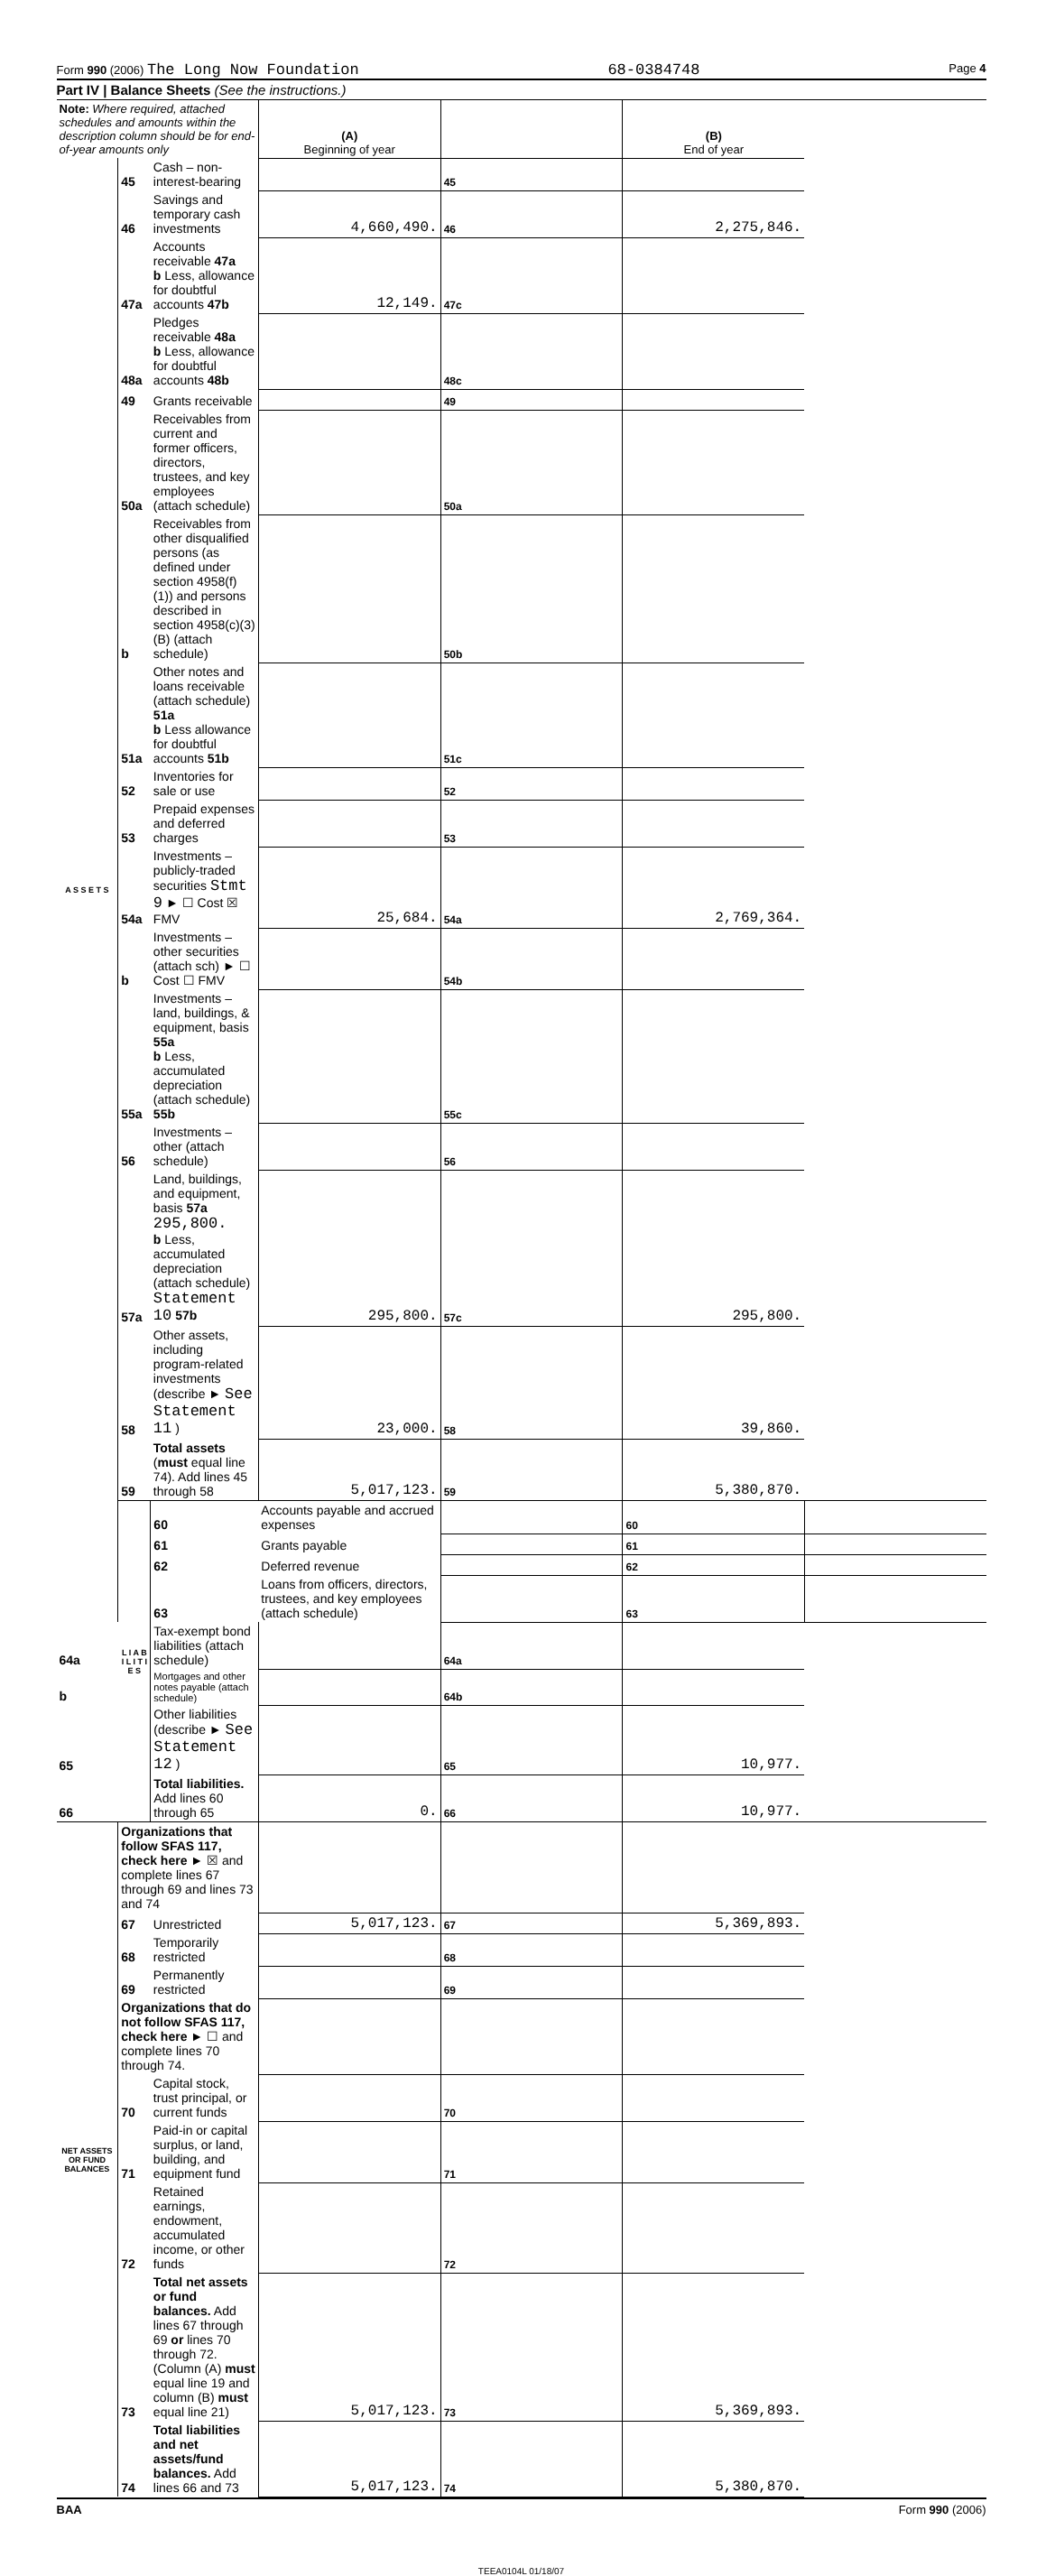Form 990 (2006) The Long Now Foundation 68-0384748 Page 4
Part IV | Balance Sheets (See the instructions.)
| Note: Where required, attached schedules and amounts within the description column should be for end-of-year amounts only | | | (A) Beginning of year | | (B) End of year | |
| A S S E T S | 45 | Cash – non-interest-bearing | | 45 | | |
| | 46 | Savings and temporary cash investments | 4,660,490. | 46 | 2,275,846. | |
| | 47a | Accounts receivable 47a b Less, allowance for doubtful accounts 47b | 12,149. | 47c | | |
| | 48a | Pledges receivable 48a b Less, allowance for doubtful accounts 48b | | 48c | | |
| | 49 | Grants receivable | | 49 | | |
| | 50a | Receivables from current and former officers, directors, trustees, and key employees (attach schedule) | | 50a | | |
| | b | Receivables from other disqualified persons (as defined under section 4958(f)(1)) and persons described in section 4958(c)(3)(B) (attach schedule) | | 50b | | |
| | 51a | Other notes and loans receivable (attach schedule) 51a b Less allowance for doubtful accounts 51b | | 51c | | |
| | 52 | Inventories for sale or use | | 52 | | |
| | 53 | Prepaid expenses and deferred charges | | 53 | | |
| | 54a | Investments – publicly-traded securities Stmt 9 ► ☐ Cost ☒ FMV | 25,684. | 54a | 2,769,364. | |
| | b | Investments – other securities (attach sch) ► ☐ Cost ☐ FMV | | 54b | | |
| | 55a | Investments – land, buildings, & equipment, basis 55a b Less, accumulated depreciation (attach schedule) 55b | | 55c | | |
| | 56 | Investments – other (attach schedule) | | 56 | | |
| | 57a | Land, buildings, and equipment, basis 57a 295,800. b Less, accumulated depreciation (attach schedule) Statement 10 57b | 295,800. | 57c | 295,800. | |
| | 58 | Other assets, including program-related investments (describe ► See Statement 11 ) | 23,000. | 58 | 39,860. | |
| | 59 | Total assets ( must equal line 74). Add lines 45 through 58 | 5,017,123. | 59 | 5,380,870. | |
| | L I A B I L I T I E S | 60 | Accounts payable and accrued expenses | | 60 | |
| | | 61 | Grants payable | | 61 | |
| | | 62 | Deferred revenue | | 62 | |
| | | 63 | Loans from officers, directors, trustees, and key employees (attach schedule) | | 63 | |
| 64a | | Tax-exempt bond liabilities (attach schedule) | | 64a | | |
| b | | Mortgages and other notes payable (attach schedule) | | 64b | | |
| 65 | | Other liabilities (describe ► See Statement 12 ) | | 65 | 10,977. | |
| 66 | | Total liabilities. Add lines 60 through 65 | 0. | 66 | 10,977. | |
| NET ASSETS OR FUND BALANCES | Organizations that follow SFAS 117, check here ► ☒ and complete lines 67 through 69 and lines 73 and 74 | | | | | |
| | 67 | Unrestricted | 5,017,123. | 67 | 5,369,893. | |
| | 68 | Temporarily restricted | | 68 | | |
| | 69 | Permanently restricted | | 69 | | |
| | Organizations that do not follow SFAS 117, check here ► ☐ and complete lines 70 through 74. | | | | | |
| | 70 | Capital stock, trust principal, or current funds | | 70 | | |
| | 71 | Paid-in or capital surplus, or land, building, and equipment fund | | 71 | | |
| | 72 | Retained earnings, endowment, accumulated income, or other funds | | 72 | | |
| | 73 | Total net assets or fund balances. Add lines 67 through 69 or lines 70 through 72. (Column (A) must equal line 19 and column (B) must equal line 21) | 5,017,123. | 73 | 5,369,893. | |
| | 74 | Total liabilities and net assets/fund balances. Add lines 66 and 73 | 5,017,123. | 74 | 5,380,870. | |
BAA Form 990 (2006)
TEEA0104L 01/18/07